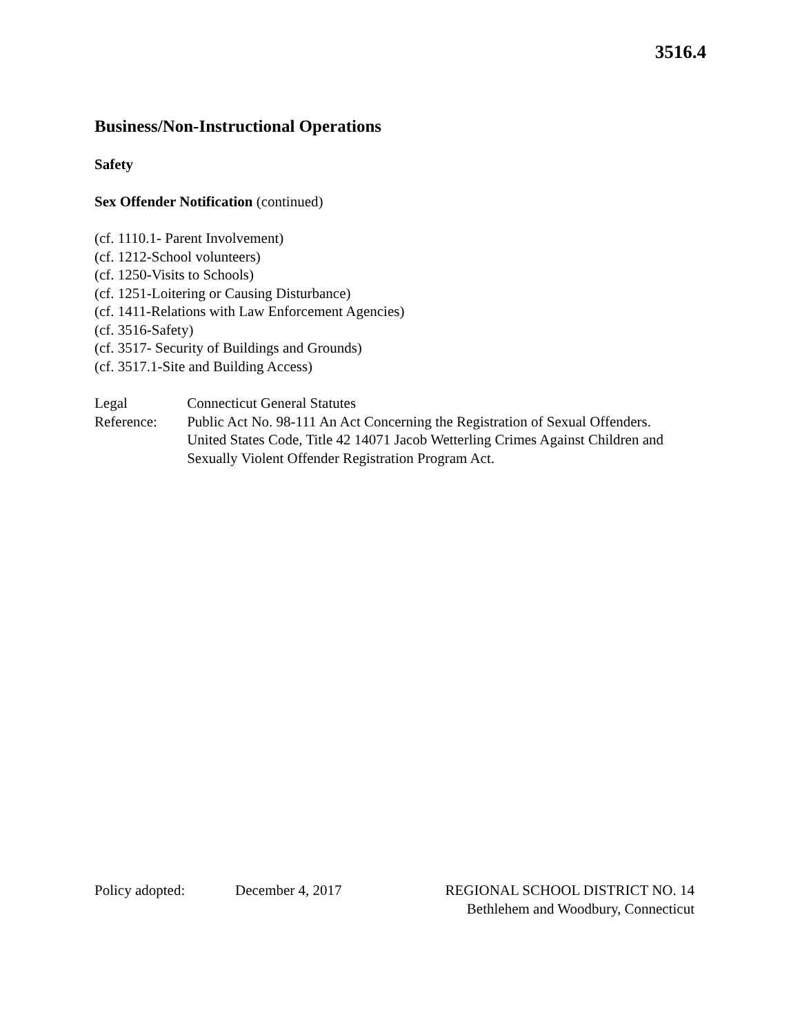3516.4
Business/Non-Instructional Operations
Safety
Sex Offender Notification (continued)
(cf. 1110.1- Parent Involvement)
(cf. 1212-School volunteers)
(cf. 1250-Visits to Schools)
(cf. 1251-Loitering or Causing Disturbance)
(cf. 1411-Relations with Law Enforcement Agencies)
(cf. 3516-Safety)
(cf. 3517- Security of Buildings and Grounds)
(cf. 3517.1-Site and Building Access)
Legal Reference: Connecticut General Statutes
Public Act No. 98-111 An Act Concerning the Registration of Sexual Offenders.
United States Code, Title 42 14071 Jacob Wetterling Crimes Against Children and Sexually Violent Offender Registration Program Act.
Policy adopted: December 4, 2017 REGIONAL SCHOOL DISTRICT NO. 14
Bethlehem and Woodbury, Connecticut